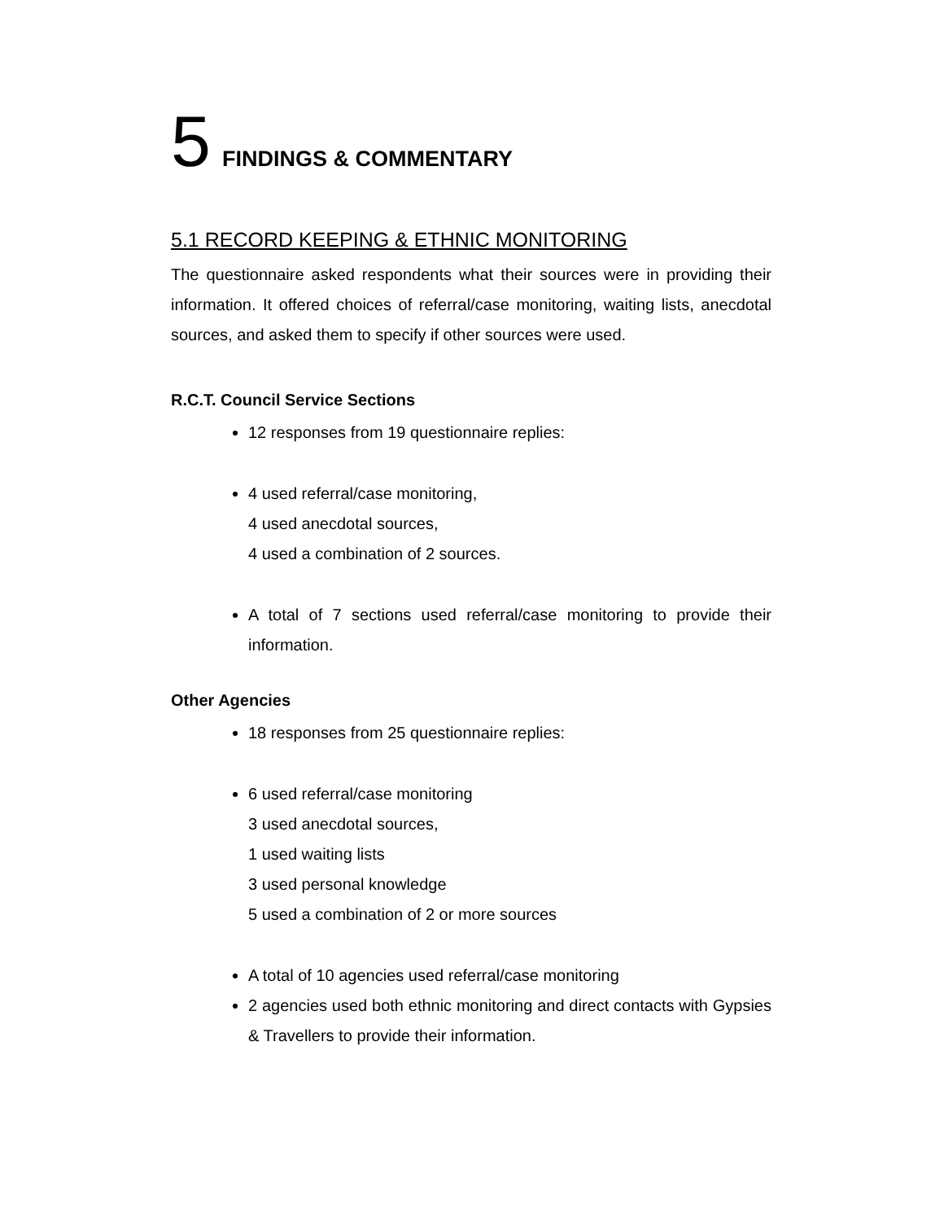5 FINDINGS & COMMENTARY
5.1 RECORD KEEPING & ETHNIC MONITORING
The questionnaire asked respondents what their sources were in providing their information. It offered choices of referral/case monitoring, waiting lists, anecdotal sources, and asked them to specify if other sources were used.
R.C.T. Council Service Sections
12 responses from 19 questionnaire replies:
4 used referral/case monitoring,
4 used anecdotal sources,
4 used a combination of 2 sources.
A total of 7 sections used referral/case monitoring to provide their information.
Other Agencies
18 responses from 25 questionnaire replies:
6 used referral/case monitoring
3 used anecdotal sources,
1 used waiting lists
3 used personal knowledge
5 used a combination of 2 or more sources
A total of 10 agencies used referral/case monitoring
2 agencies used both ethnic monitoring and direct contacts with Gypsies & Travellers to provide their information.